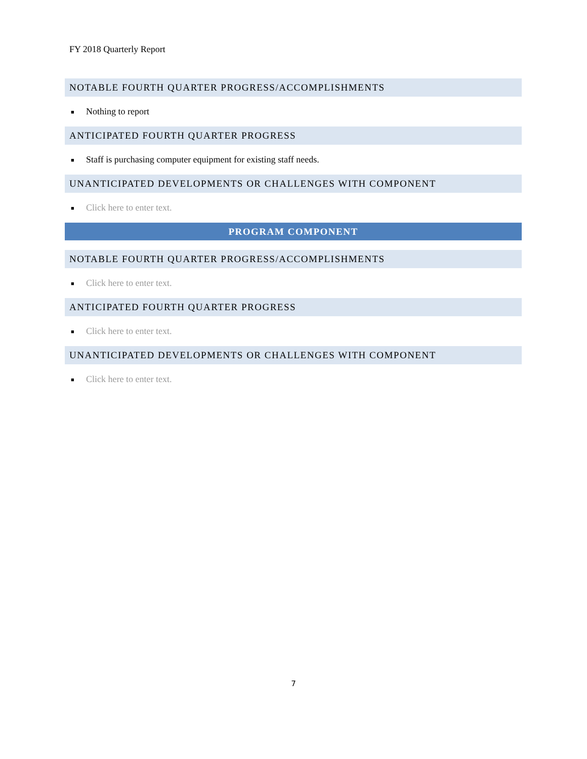FY 2018 Quarterly Report
NOTABLE FOURTH QUARTER PROGRESS/ACCOMPLISHMENTS
■ Nothing to report
ANTICIPATED FOURTH QUARTER PROGRESS
■ Staff is purchasing computer equipment for existing staff needs.
UNANTICIPATED DEVELOPMENTS OR CHALLENGES WITH COMPONENT
■ Click here to enter text.
PROGRAM COMPONENT
NOTABLE FOURTH QUARTER PROGRESS/ACCOMPLISHMENTS
■ Click here to enter text.
ANTICIPATED FOURTH QUARTER PROGRESS
■ Click here to enter text.
UNANTICIPATED DEVELOPMENTS OR CHALLENGES WITH COMPONENT
■ Click here to enter text.
7